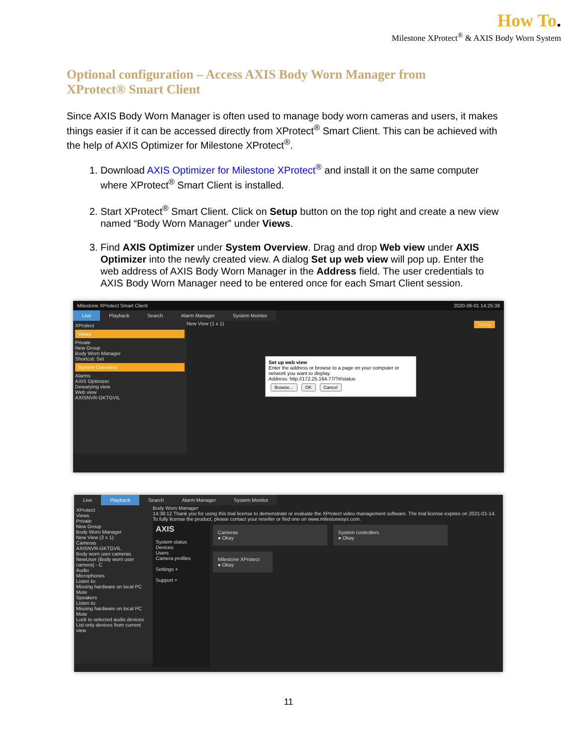How To.
Milestone XProtect<sup>®</sup> & AXIS Body Worn System
Optional configuration – Access AXIS Body Worn Manager from XProtect® Smart Client
Since AXIS Body Worn Manager is often used to manage body worn cameras and users, it makes things easier if it can be accessed directly from XProtect<sup>®</sup> Smart Client. This can be achieved with the help of AXIS Optimizer for Milestone XProtect<sup>®</sup>.
1. Download AXIS Optimizer for Milestone XProtect<sup>®</sup> and install it on the same computer where XProtect<sup>®</sup> Smart Client is installed.
2. Start XProtect<sup>®</sup> Smart Client. Click on Setup button on the top right and create a new view named “Body Worn Manager” under Views.
3. Find AXIS Optimizer under System Overview. Drag and drop Web view under AXIS Optimizer into the newly created view. A dialog Set up web view will pop up. Enter the web address of AXIS Body Worn Manager in the Address field. The user credentials to AXIS Body Worn Manager need to be entered once for each Smart Client session.
Milestone XProtect Smart Client 2020-06-01 14:25:38
Live Playback Search Alarm Manager System Monitor
XProtect
Views
Private
New Group
Body Worn Manager
Shortcut: Set
System Overview
Alarms
AXIS Optimizer
Dewarping view
Web view
AXISNVR-GKTGVIL
New View (1 x 1) Setup
Set up web view
Enter the address or browse to a page on your computer or network you want to display.
Address: http://172.25.164.77/?#/status
Browse... OK Cancel
Live Playback Search Alarm Manager System Monitor
XProtect
Views
Private
New Group
Body Worn Manager
New View (2 x 1)
Cameras
AXISNVR-GKTGVIL
Body worn user cameras
NewUser (Body worn user camera) - C
Audio
Microphones
Listen to:
Missing hardware on local PC
Mute
Speakers
Listen to:
Missing hardware on local PC
Mute
Lock to selected audio devices
List only devices from current view
Body Worn Manager
14:38:12 Thank you for using this trial license to demonstrate or evaluate the XProtect video management software. The trial license expires on 2021-01-14. To fully license the product, please contact your reseller or find one on www.milestonesys.com.
AXIS
System status
Devices
Users
Camera profiles
Settings +
Support +
Cameras
● Okay
System controllers
● Okay
Milestone XProtect
● Okay
11